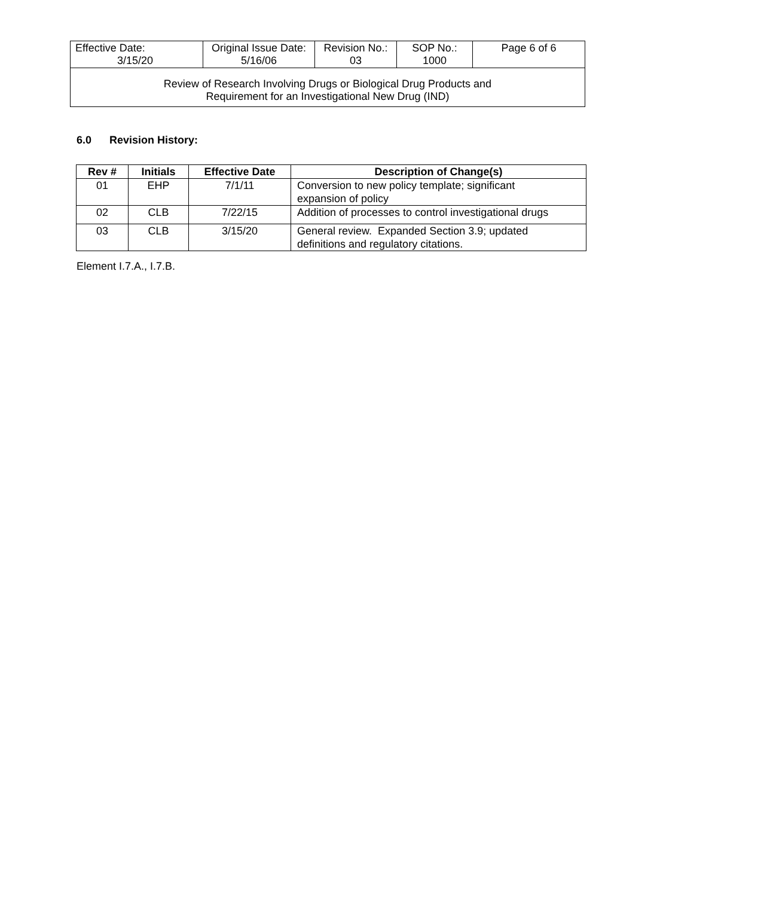| Effective Date: 3/15/20 | Original Issue Date: 5/16/06 | Revision No.: 03 | SOP No.: 1000 | Page 6 of 6 |
| Review of Research Involving Drugs or Biological Drug Products and Requirement for an Investigational New Drug (IND) | | | | |
6.0 Revision History:
| Rev # | Initials | Effective Date | Description of Change(s) |
| --- | --- | --- | --- |
| 01 | EHP | 7/1/11 | Conversion to new policy template; significant expansion of policy |
| 02 | CLB | 7/22/15 | Addition of processes to control investigational drugs |
| 03 | CLB | 3/15/20 | General review. Expanded Section 3.9; updated definitions and regulatory citations. |
Element I.7.A., I.7.B.